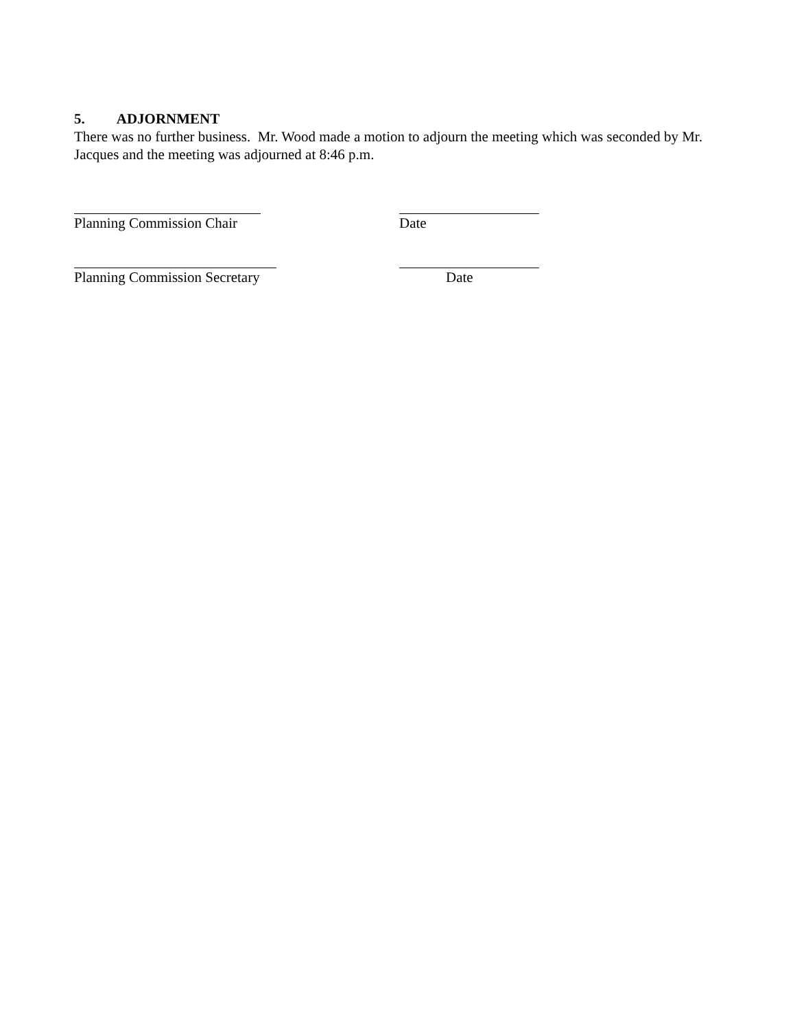5. ADJORNMENT
There was no further business. Mr. Wood made a motion to adjourn the meeting which was seconded by Mr. Jacques and the meeting was adjourned at 8:46 p.m.
Planning Commission Chair Date
Planning Commission Secretary Date